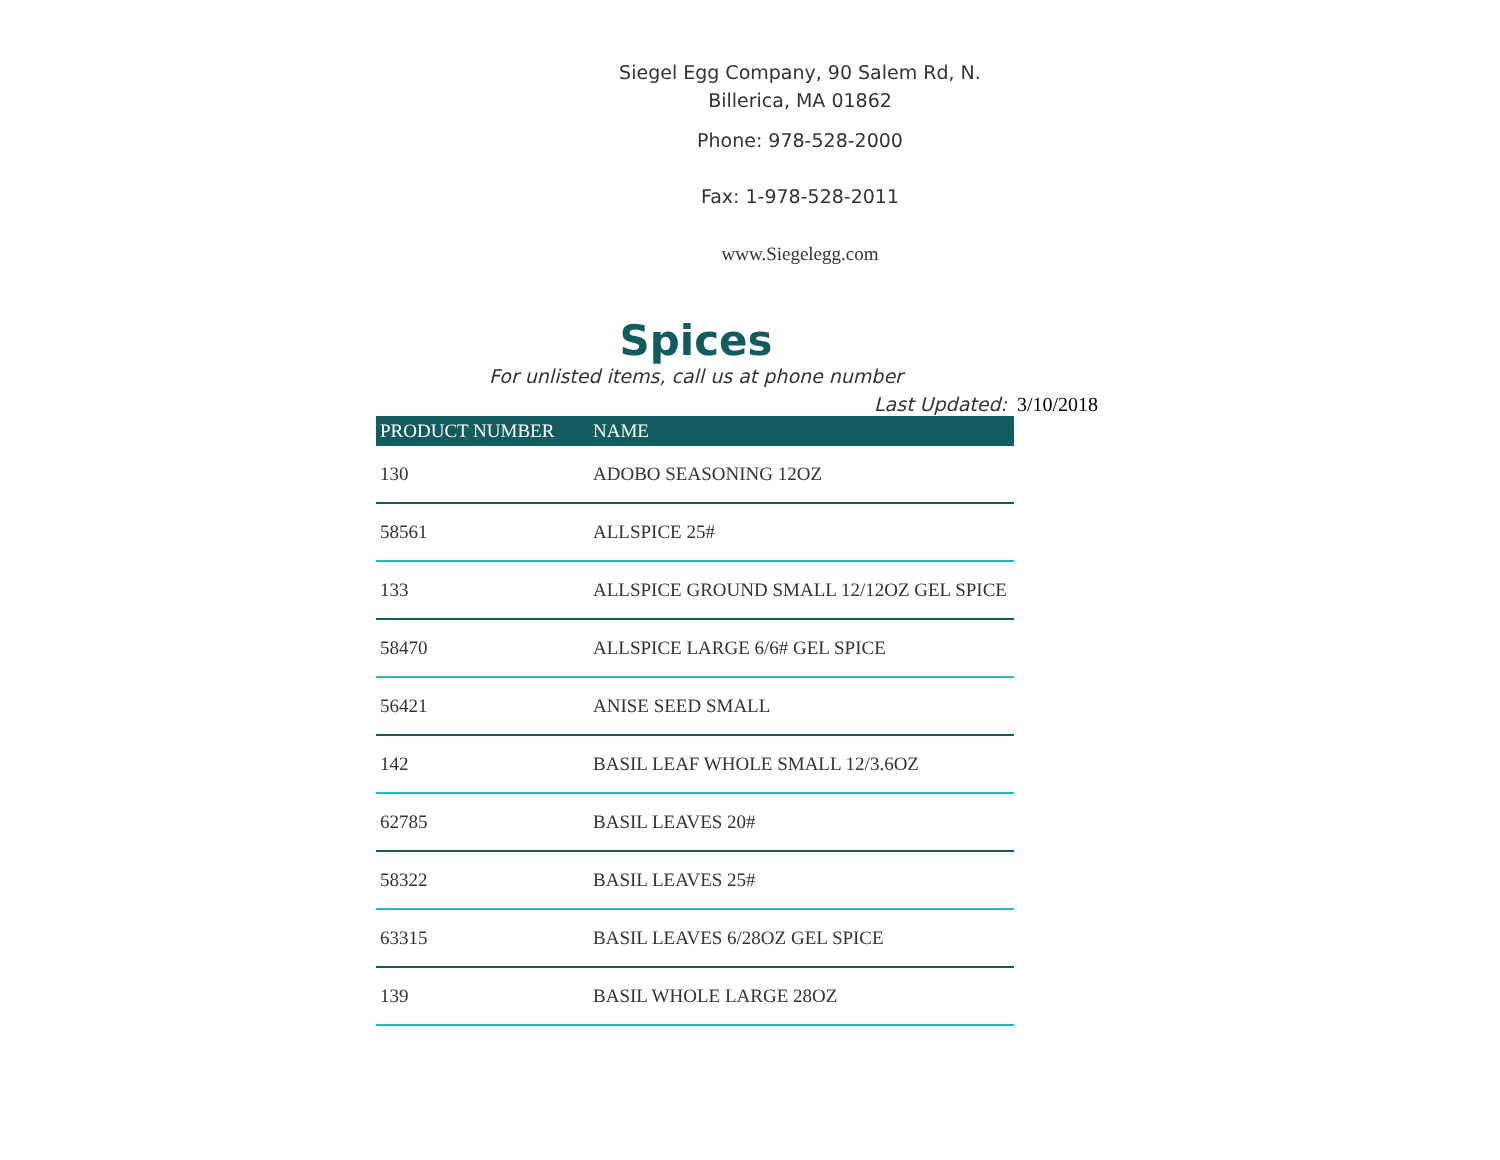Siegel Egg Company, 90 Salem Rd, N. Billerica, MA 01862
Phone: 978-528-2000
Fax: 1-978-528-2011
www.Siegelegg.com
Spices
For unlisted items, call us at phone number
Last Updated: 3/10/2018
| PRODUCT NUMBER | NAME |
| --- | --- |
| 130 | ADOBO SEASONING 12OZ |
| 58561 | ALLSPICE 25# |
| 133 | ALLSPICE GROUND SMALL 12/12OZ GEL SPICE |
| 58470 | ALLSPICE LARGE 6/6# GEL SPICE |
| 56421 | ANISE SEED SMALL |
| 142 | BASIL LEAF WHOLE SMALL 12/3.6OZ |
| 62785 | BASIL LEAVES 20# |
| 58322 | BASIL LEAVES 25# |
| 63315 | BASIL LEAVES 6/28OZ GEL SPICE |
| 139 | BASIL WHOLE LARGE 28OZ |